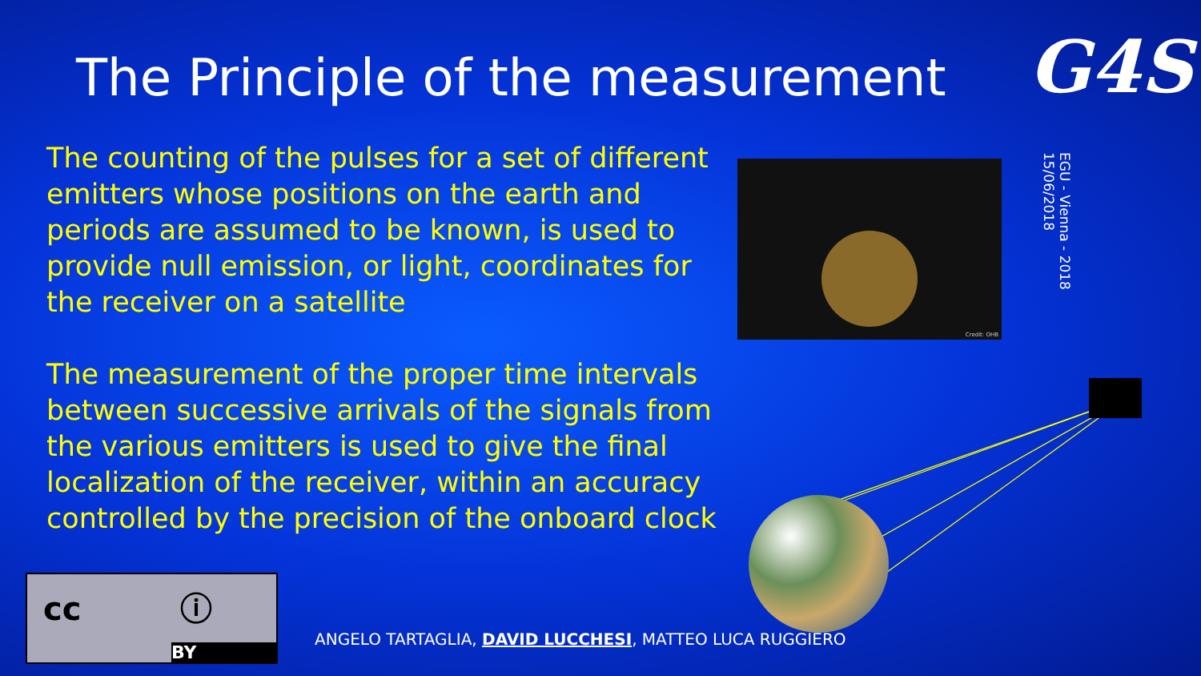The Principle of the measurement
G4S
EGU - Vienna - 2018
15/06/2018
The counting of the pulses for a set of different emitters whose positions on the earth and periods are assumed to be known, is used to provide null emission, or light, coordinates for the receiver on a satellite
The measurement of the proper time intervals between successive arrivals of the signals from the various emitters is used to give the final localization of the receiver, within an accuracy controlled by the precision of the onboard clock
Credit: OHB
cc ⓘ
BY
ANGELO TARTAGLIA, DAVID LUCCHESI, MATTEO LUCA RUGGIERO